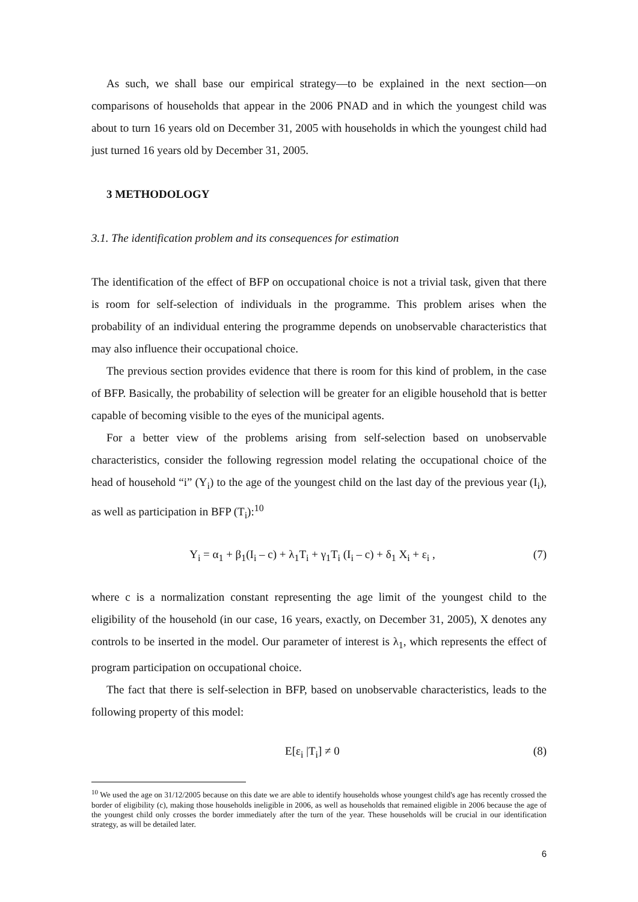As such, we shall base our empirical strategy—to be explained in the next section—on comparisons of households that appear in the 2006 PNAD and in which the youngest child was about to turn 16 years old on December 31, 2005 with households in which the youngest child had just turned 16 years old by December 31, 2005.
3 METHODOLOGY
3.1. The identification problem and its consequences for estimation
The identification of the effect of BFP on occupational choice is not a trivial task, given that there is room for self-selection of individuals in the programme. This problem arises when the probability of an individual entering the programme depends on unobservable characteristics that may also influence their occupational choice.
The previous section provides evidence that there is room for this kind of problem, in the case of BFP. Basically, the probability of selection will be greater for an eligible household that is better capable of becoming visible to the eyes of the municipal agents.
For a better view of the problems arising from self-selection based on unobservable characteristics, consider the following regression model relating the occupational choice of the head of household “i” (Y<sub>i</sub>) to the age of the youngest child on the last day of the previous year (I<sub>i</sub>), as well as participation in BFP (T<sub>i</sub>):<sup>10</sup>
Y<sub>i</sub> = α<sub>1</sub> + β<sub>1</sub>(I<sub>i</sub> – c) + λ<sub>1</sub>T<sub>i</sub> + γ<sub>1</sub>T<sub>i</sub> (I<sub>i</sub> – c) + δ<sub>1</sub> X<sub>i</sub> + ε<sub>i</sub> , (7)
where c is a normalization constant representing the age limit of the youngest child to the eligibility of the household (in our case, 16 years, exactly, on December 31, 2005), X denotes any controls to be inserted in the model. Our parameter of interest is λ<sub>1</sub>, which represents the effect of program participation on occupational choice.
The fact that there is self-selection in BFP, based on unobservable characteristics, leads to the following property of this model:
E[ε<sub>i</sub> |T<sub>i</sub>] ≠ 0 (8)
<sup>10</sup> We used the age on 31/12/2005 because on this date we are able to identify households whose youngest child's age has recently crossed the border of eligibility (c), making those households ineligible in 2006, as well as households that remained eligible in 2006 because the age of the youngest child only crosses the border immediately after the turn of the year. These households will be crucial in our identification strategy, as will be detailed later.
6